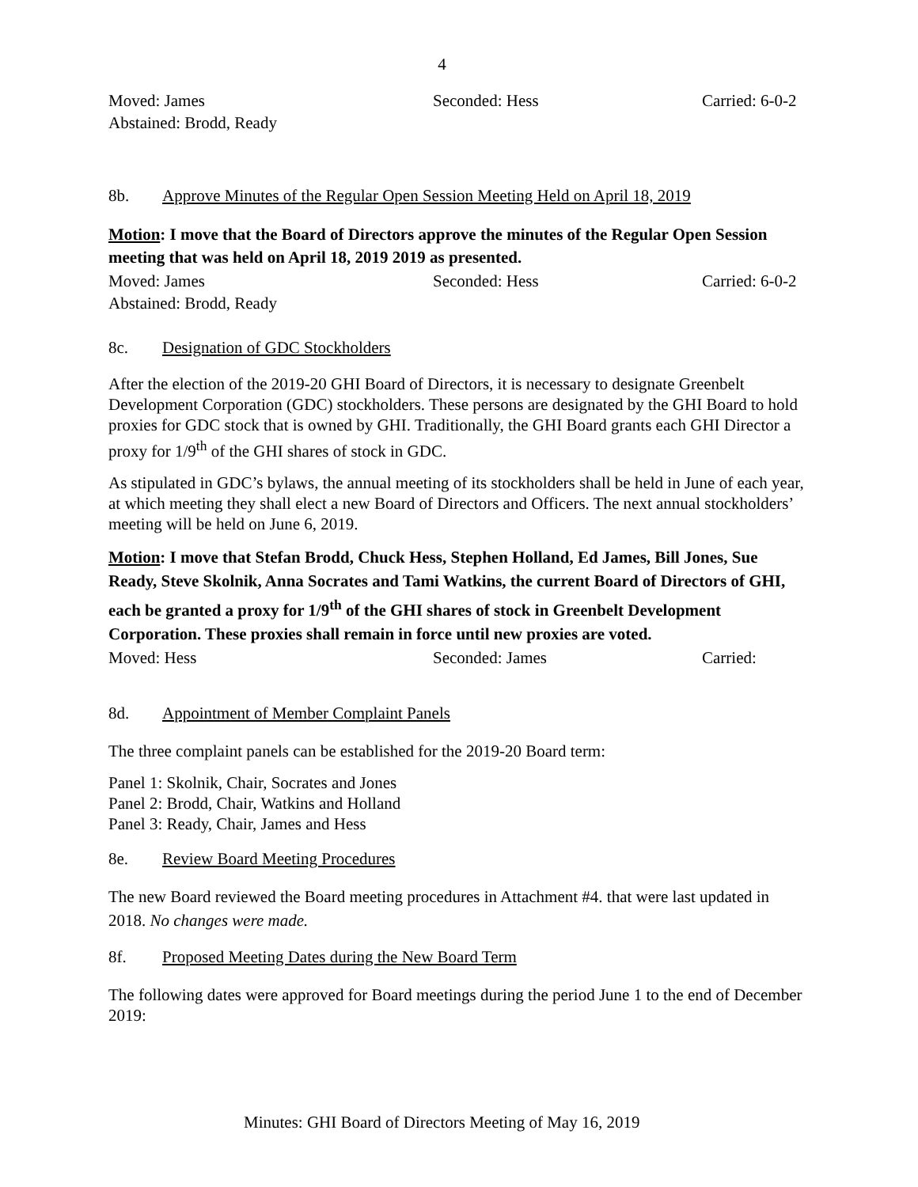4
Moved: James Seconded: Hess Carried: 6-0-2
Abstained: Brodd, Ready
8b. Approve Minutes of the Regular Open Session Meeting Held on April 18, 2019
Motion: I move that the Board of Directors approve the minutes of the Regular Open Session meeting that was held on April 18, 2019 2019 as presented.
Moved: James Seconded: Hess Carried: 6-0-2
Abstained: Brodd, Ready
8c. Designation of GDC Stockholders
After the election of the 2019-20 GHI Board of Directors, it is necessary to designate Greenbelt Development Corporation (GDC) stockholders. These persons are designated by the GHI Board to hold proxies for GDC stock that is owned by GHI. Traditionally, the GHI Board grants each GHI Director a proxy for 1/9<sup>th</sup> of the GHI shares of stock in GDC.
As stipulated in GDC’s bylaws, the annual meeting of its stockholders shall be held in June of each year, at which meeting they shall elect a new Board of Directors and Officers. The next annual stockholders’ meeting will be held on June 6, 2019.
Motion: I move that Stefan Brodd, Chuck Hess, Stephen Holland, Ed James, Bill Jones, Sue Ready, Steve Skolnik, Anna Socrates and Tami Watkins, the current Board of Directors of GHI, each be granted a proxy for 1/9<sup>th</sup> of the GHI shares of stock in Greenbelt Development Corporation. These proxies shall remain in force until new proxies are voted.
Moved: Hess Seconded: James Carried:
8d. Appointment of Member Complaint Panels
The three complaint panels can be established for the 2019-20 Board term:
Panel 1: Skolnik, Chair, Socrates and Jones
Panel 2: Brodd, Chair, Watkins and Holland
Panel 3: Ready, Chair, James and Hess
8e. Review Board Meeting Procedures
The new Board reviewed the Board meeting procedures in Attachment #4. that were last updated in 2018. No changes were made.
8f. Proposed Meeting Dates during the New Board Term
The following dates were approved for Board meetings during the period June 1 to the end of December 2019:
Minutes: GHI Board of Directors Meeting of May 16, 2019